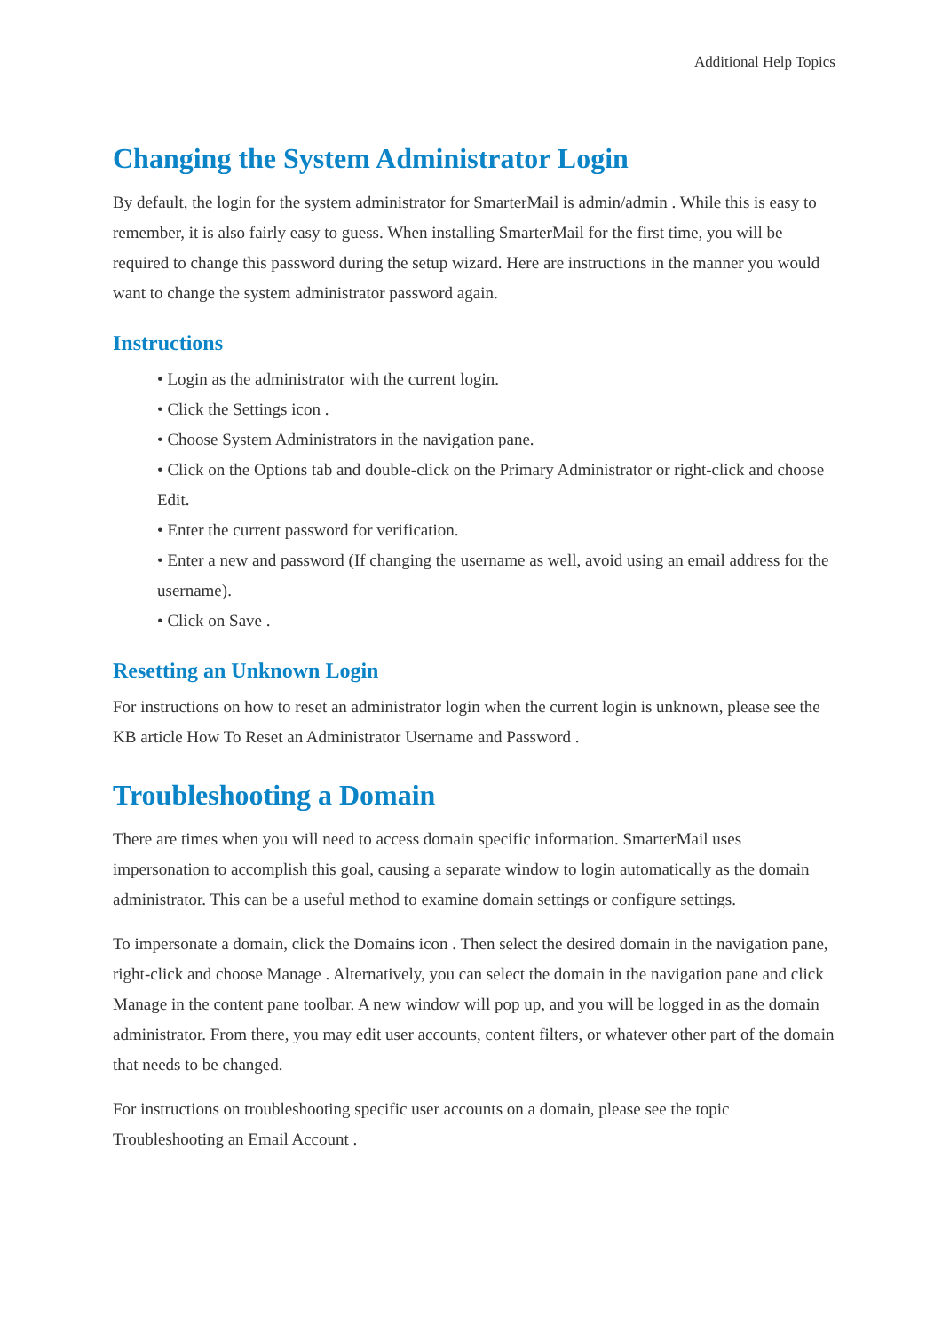Additional Help Topics
Changing the System Administrator Login
By default, the login for the system administrator for SmarterMail is admin/admin . While this is easy to remember, it is also fairly easy to guess. When installing SmarterMail for the first time, you will be required to change this password during the setup wizard. Here are instructions in the manner you would want to change the system administrator password again.
Instructions
• Login as the administrator with the current login.
• Click the Settings icon .
• Choose System Administrators in the navigation pane.
• Click on the Options tab and double-click on the Primary Administrator or right-click and choose Edit.
• Enter the current password for verification.
• Enter a new and password (If changing the username as well, avoid using an email address for the username).
• Click on Save .
Resetting an Unknown Login
For instructions on how to reset an administrator login when the current login is unknown, please see the KB article How To Reset an Administrator Username and Password .
Troubleshooting a Domain
There are times when you will need to access domain specific information. SmarterMail uses impersonation to accomplish this goal, causing a separate window to login automatically as the domain administrator. This can be a useful method to examine domain settings or configure settings.
To impersonate a domain, click the Domains icon . Then select the desired domain in the navigation pane, right-click and choose Manage . Alternatively, you can select the domain in the navigation pane and click Manage in the content pane toolbar. A new window will pop up, and you will be logged in as the domain administrator. From there, you may edit user accounts, content filters, or whatever other part of the domain that needs to be changed.
For instructions on troubleshooting specific user accounts on a domain, please see the topic Troubleshooting an Email Account .